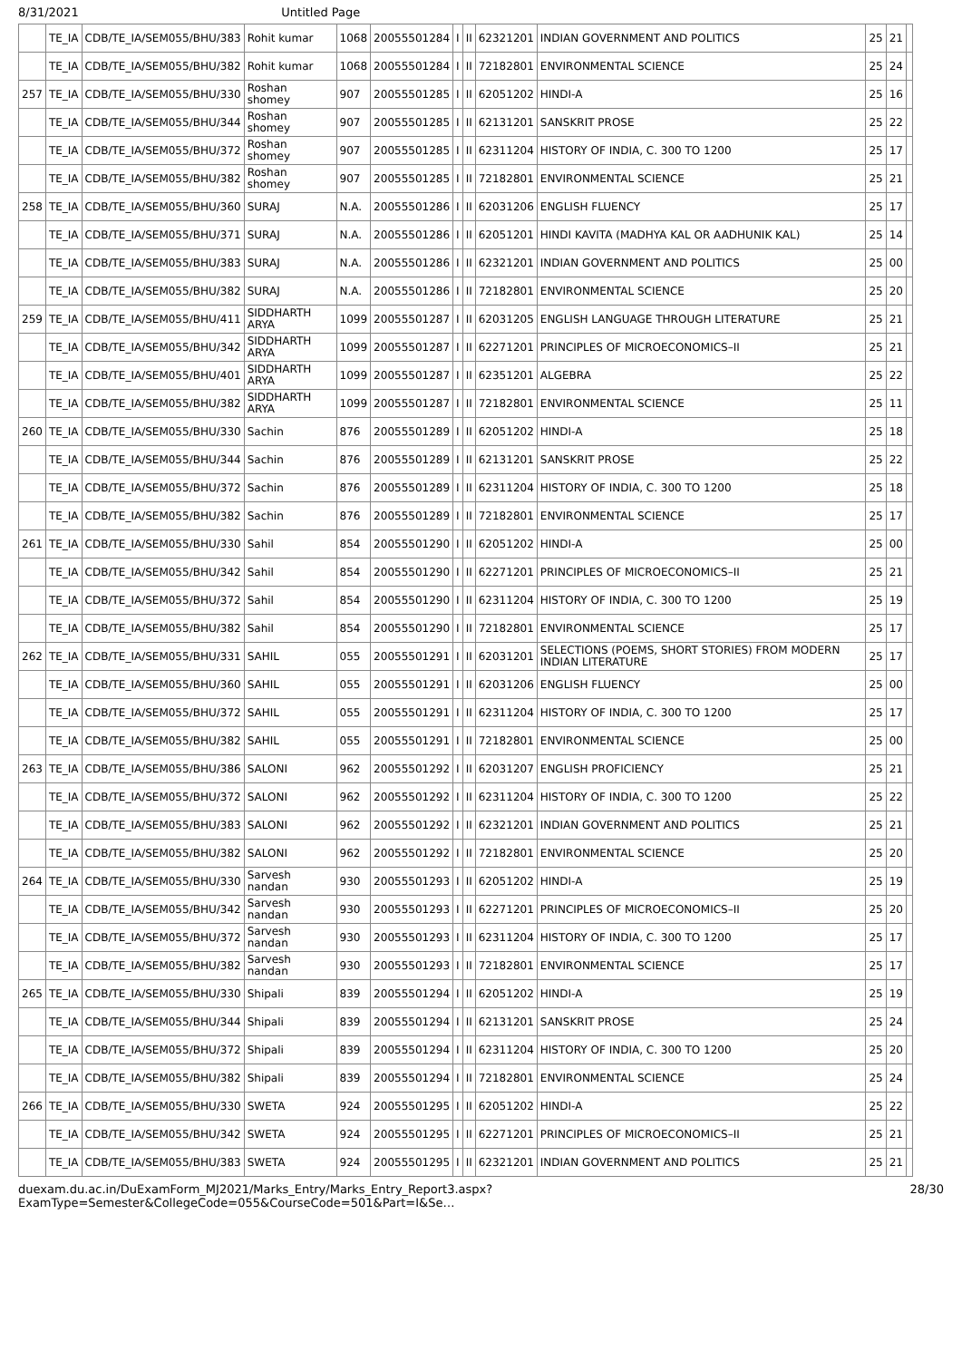8/31/2021 Untitled Page
| | TE_IA | CDB/TE_IA/SEM055/BHU/383 | Rohit kumar | 1068 | 20055501284 | I | II | 62321201 | INDIAN GOVERNMENT AND POLITICS | 25 | 21 | |
| | TE_IA | CDB/TE_IA/SEM055/BHU/382 | Rohit kumar | 1068 | 20055501284 | I | II | 72182801 | ENVIRONMENTAL SCIENCE | 25 | 24 | |
| 257 | TE_IA | CDB/TE_IA/SEM055/BHU/330 | Roshan shomey | 907 | 20055501285 | I | II | 62051202 | HINDI-A | 25 | 16 | |
| | TE_IA | CDB/TE_IA/SEM055/BHU/344 | Roshan shomey | 907 | 20055501285 | I | II | 62131201 | SANSKRIT PROSE | 25 | 22 | |
| | TE_IA | CDB/TE_IA/SEM055/BHU/372 | Roshan shomey | 907 | 20055501285 | I | II | 62311204 | HISTORY OF INDIA, C. 300 TO 1200 | 25 | 17 | |
| | TE_IA | CDB/TE_IA/SEM055/BHU/382 | Roshan shomey | 907 | 20055501285 | I | II | 72182801 | ENVIRONMENTAL SCIENCE | 25 | 21 | |
| 258 | TE_IA | CDB/TE_IA/SEM055/BHU/360 | SURAJ | N.A. | 20055501286 | I | II | 62031206 | ENGLISH FLUENCY | 25 | 17 | |
| | TE_IA | CDB/TE_IA/SEM055/BHU/371 | SURAJ | N.A. | 20055501286 | I | II | 62051201 | HINDI KAVITA (MADHYA KAL OR AADHUNIK KAL) | 25 | 14 | |
| | TE_IA | CDB/TE_IA/SEM055/BHU/383 | SURAJ | N.A. | 20055501286 | I | II | 62321201 | INDIAN GOVERNMENT AND POLITICS | 25 | 00 | |
| | TE_IA | CDB/TE_IA/SEM055/BHU/382 | SURAJ | N.A. | 20055501286 | I | II | 72182801 | ENVIRONMENTAL SCIENCE | 25 | 20 | |
| 259 | TE_IA | CDB/TE_IA/SEM055/BHU/411 | SIDDHARTH ARYA | 1099 | 20055501287 | I | II | 62031205 | ENGLISH LANGUAGE THROUGH LITERATURE | 25 | 21 | |
| | TE_IA | CDB/TE_IA/SEM055/BHU/342 | SIDDHARTH ARYA | 1099 | 20055501287 | I | II | 62271201 | PRINCIPLES OF MICROECONOMICS–II | 25 | 21 | |
| | TE_IA | CDB/TE_IA/SEM055/BHU/401 | SIDDHARTH ARYA | 1099 | 20055501287 | I | II | 62351201 | ALGEBRA | 25 | 22 | |
| | TE_IA | CDB/TE_IA/SEM055/BHU/382 | SIDDHARTH ARYA | 1099 | 20055501287 | I | II | 72182801 | ENVIRONMENTAL SCIENCE | 25 | 11 | |
| 260 | TE_IA | CDB/TE_IA/SEM055/BHU/330 | Sachin | 876 | 20055501289 | I | II | 62051202 | HINDI-A | 25 | 18 | |
| | TE_IA | CDB/TE_IA/SEM055/BHU/344 | Sachin | 876 | 20055501289 | I | II | 62131201 | SANSKRIT PROSE | 25 | 22 | |
| | TE_IA | CDB/TE_IA/SEM055/BHU/372 | Sachin | 876 | 20055501289 | I | II | 62311204 | HISTORY OF INDIA, C. 300 TO 1200 | 25 | 18 | |
| | TE_IA | CDB/TE_IA/SEM055/BHU/382 | Sachin | 876 | 20055501289 | I | II | 72182801 | ENVIRONMENTAL SCIENCE | 25 | 17 | |
| 261 | TE_IA | CDB/TE_IA/SEM055/BHU/330 | Sahil | 854 | 20055501290 | I | II | 62051202 | HINDI-A | 25 | 00 | |
| | TE_IA | CDB/TE_IA/SEM055/BHU/342 | Sahil | 854 | 20055501290 | I | II | 62271201 | PRINCIPLES OF MICROECONOMICS–II | 25 | 21 | |
| | TE_IA | CDB/TE_IA/SEM055/BHU/372 | Sahil | 854 | 20055501290 | I | II | 62311204 | HISTORY OF INDIA, C. 300 TO 1200 | 25 | 19 | |
| | TE_IA | CDB/TE_IA/SEM055/BHU/382 | Sahil | 854 | 20055501290 | I | II | 72182801 | ENVIRONMENTAL SCIENCE | 25 | 17 | |
| 262 | TE_IA | CDB/TE_IA/SEM055/BHU/331 | SAHIL | 055 | 20055501291 | I | II | 62031201 | SELECTIONS (POEMS, SHORT STORIES) FROM MODERN INDIAN LITERATURE | 25 | 17 | |
| | TE_IA | CDB/TE_IA/SEM055/BHU/360 | SAHIL | 055 | 20055501291 | I | II | 62031206 | ENGLISH FLUENCY | 25 | 00 | |
| | TE_IA | CDB/TE_IA/SEM055/BHU/372 | SAHIL | 055 | 20055501291 | I | II | 62311204 | HISTORY OF INDIA, C. 300 TO 1200 | 25 | 17 | |
| | TE_IA | CDB/TE_IA/SEM055/BHU/382 | SAHIL | 055 | 20055501291 | I | II | 72182801 | ENVIRONMENTAL SCIENCE | 25 | 00 | |
| 263 | TE_IA | CDB/TE_IA/SEM055/BHU/386 | SALONI | 962 | 20055501292 | I | II | 62031207 | ENGLISH PROFICIENCY | 25 | 21 | |
| | TE_IA | CDB/TE_IA/SEM055/BHU/372 | SALONI | 962 | 20055501292 | I | II | 62311204 | HISTORY OF INDIA, C. 300 TO 1200 | 25 | 22 | |
| | TE_IA | CDB/TE_IA/SEM055/BHU/383 | SALONI | 962 | 20055501292 | I | II | 62321201 | INDIAN GOVERNMENT AND POLITICS | 25 | 21 | |
| | TE_IA | CDB/TE_IA/SEM055/BHU/382 | SALONI | 962 | 20055501292 | I | II | 72182801 | ENVIRONMENTAL SCIENCE | 25 | 20 | |
| 264 | TE_IA | CDB/TE_IA/SEM055/BHU/330 | Sarvesh nandan | 930 | 20055501293 | I | II | 62051202 | HINDI-A | 25 | 19 | |
| | TE_IA | CDB/TE_IA/SEM055/BHU/342 | Sarvesh nandan | 930 | 20055501293 | I | II | 62271201 | PRINCIPLES OF MICROECONOMICS–II | 25 | 20 | |
| | TE_IA | CDB/TE_IA/SEM055/BHU/372 | Sarvesh nandan | 930 | 20055501293 | I | II | 62311204 | HISTORY OF INDIA, C. 300 TO 1200 | 25 | 17 | |
| | TE_IA | CDB/TE_IA/SEM055/BHU/382 | Sarvesh nandan | 930 | 20055501293 | I | II | 72182801 | ENVIRONMENTAL SCIENCE | 25 | 17 | |
| 265 | TE_IA | CDB/TE_IA/SEM055/BHU/330 | Shipali | 839 | 20055501294 | I | II | 62051202 | HINDI-A | 25 | 19 | |
| | TE_IA | CDB/TE_IA/SEM055/BHU/344 | Shipali | 839 | 20055501294 | I | II | 62131201 | SANSKRIT PROSE | 25 | 24 | |
| | TE_IA | CDB/TE_IA/SEM055/BHU/372 | Shipali | 839 | 20055501294 | I | II | 62311204 | HISTORY OF INDIA, C. 300 TO 1200 | 25 | 20 | |
| | TE_IA | CDB/TE_IA/SEM055/BHU/382 | Shipali | 839 | 20055501294 | I | II | 72182801 | ENVIRONMENTAL SCIENCE | 25 | 24 | |
| 266 | TE_IA | CDB/TE_IA/SEM055/BHU/330 | SWETA | 924 | 20055501295 | I | II | 62051202 | HINDI-A | 25 | 22 | |
| | TE_IA | CDB/TE_IA/SEM055/BHU/342 | SWETA | 924 | 20055501295 | I | II | 62271201 | PRINCIPLES OF MICROECONOMICS–II | 25 | 21 | |
| | TE_IA | CDB/TE_IA/SEM055/BHU/383 | SWETA | 924 | 20055501295 | I | II | 62321201 | INDIAN GOVERNMENT AND POLITICS | 25 | 21 | |
duexam.du.ac.in/DuExamForm_MJ2021/Marks_Entry/Marks_Entry_Report3.aspx?ExamType=Semester&CollegeCode=055&CourseCode=501&Part=I&Se… 28/30